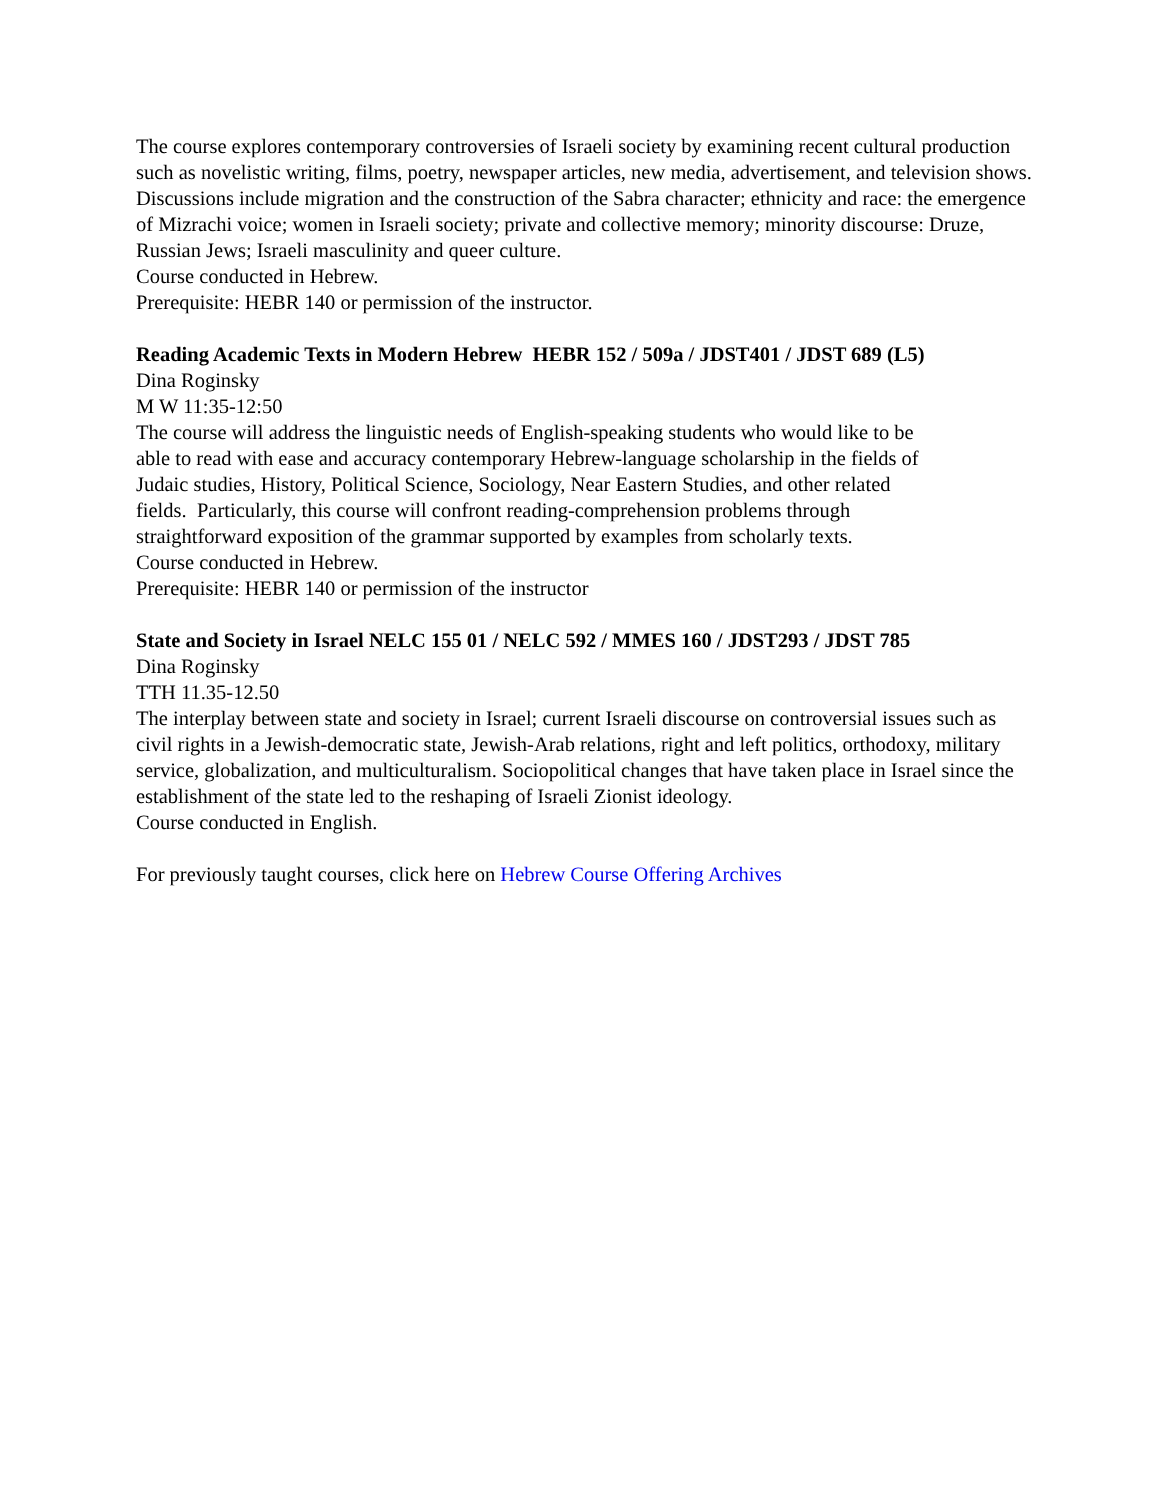The course explores contemporary controversies of Israeli society by examining recent cultural production such as novelistic writing, films, poetry, newspaper articles, new media, advertisement, and television shows. Discussions include migration and the construction of the Sabra character; ethnicity and race: the emergence of Mizrachi voice; women in Israeli society; private and collective memory; minority discourse: Druze, Russian Jews; Israeli masculinity and queer culture.
Course conducted in Hebrew.
Prerequisite: HEBR 140 or permission of the instructor.
Reading Academic Texts in Modern Hebrew HEBR 152 / 509a / JDST401 / JDST 689 (L5)
Dina Roginsky
M W 11:35-12:50
The course will address the linguistic needs of English-speaking students who would like to be able to read with ease and accuracy contemporary Hebrew-language scholarship in the fields of Judaic studies, History, Political Science, Sociology, Near Eastern Studies, and other related fields. Particularly, this course will confront reading-comprehension problems through straightforward exposition of the grammar supported by examples from scholarly texts.
Course conducted in Hebrew.
Prerequisite: HEBR 140 or permission of the instructor
State and Society in Israel NELC 155 01 / NELC 592 / MMES 160 / JDST293 / JDST 785
Dina Roginsky
TTH 11.35-12.50
The interplay between state and society in Israel; current Israeli discourse on controversial issues such as civil rights in a Jewish-democratic state, Jewish-Arab relations, right and left politics, orthodoxy, military service, globalization, and multiculturalism. Sociopolitical changes that have taken place in Israel since the establishment of the state led to the reshaping of Israeli Zionist ideology.
Course conducted in English.
For previously taught courses, click here on Hebrew Course Offering Archives